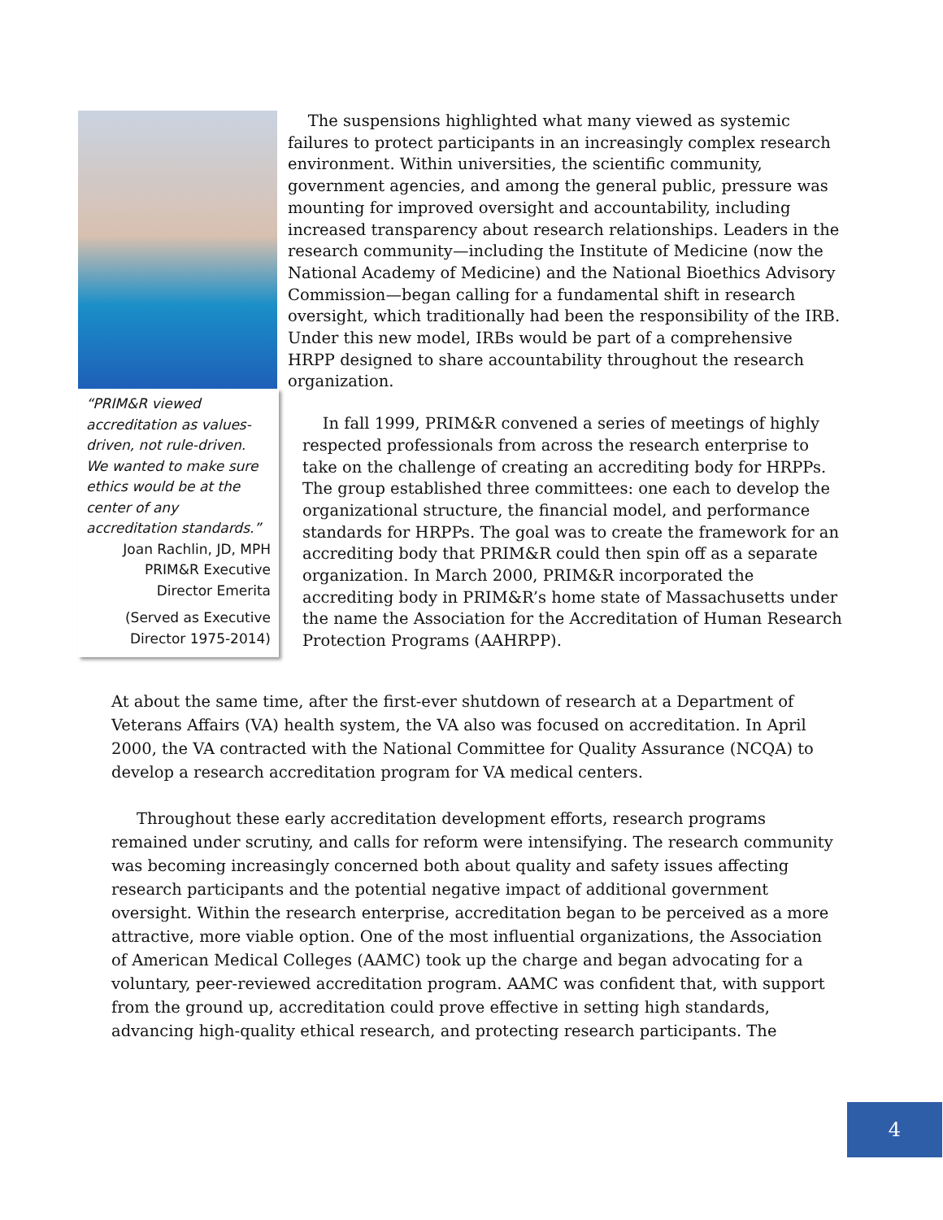“PRIM&R viewed accreditation as values-driven, not rule-driven. We wanted to make sure ethics would be at the center of any accreditation standards.”
Joan Rachlin, JD, MPH
PRIM&R Executive
Director Emerita
(Served as Executive
Director 1975-2014)
The suspensions highlighted what many viewed as systemic failures to protect participants in an increasingly complex research environment. Within universities, the scientific community, government agencies, and among the general public, pressure was mounting for improved oversight and accountability, including increased transparency about research relationships. Leaders in the research community—including the Institute of Medicine (now the National Academy of Medicine) and the National Bioethics Advisory Commission—began calling for a fundamental shift in research oversight, which traditionally had been the responsibility of the IRB. Under this new model, IRBs would be part of a comprehensive HRPP designed to share accountability throughout the research organization.
In fall 1999, PRIM&R convened a series of meetings of highly respected professionals from across the research enterprise to take on the challenge of creating an accrediting body for HRPPs. The group established three committees: one each to develop the organizational structure, the financial model, and performance standards for HRPPs. The goal was to create the framework for an accrediting body that PRIM&R could then spin off as a separate organization. In March 2000, PRIM&R incorporated the accrediting body in PRIM&R’s home state of Massachusetts under the name the Association for the Accreditation of Human Research Protection Programs (AAHRPP).
At about the same time, after the first-ever shutdown of research at a Department of Veterans Affairs (VA) health system, the VA also was focused on accreditation. In April 2000, the VA contracted with the National Committee for Quality Assurance (NCQA) to develop a research accreditation program for VA medical centers.
Throughout these early accreditation development efforts, research programs remained under scrutiny, and calls for reform were intensifying. The research community was becoming increasingly concerned both about quality and safety issues affecting research participants and the potential negative impact of additional government oversight. Within the research enterprise, accreditation began to be perceived as a more attractive, more viable option. One of the most influential organizations, the Association of American Medical Colleges (AAMC) took up the charge and began advocating for a voluntary, peer-reviewed accreditation program. AAMC was confident that, with support from the ground up, accreditation could prove effective in setting high standards, advancing high-quality ethical research, and protecting research participants. The
4